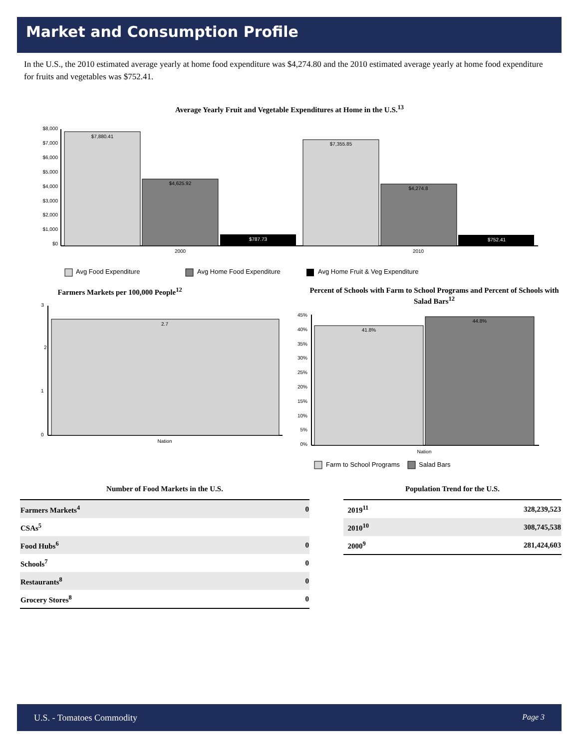Market and Consumption Profile
In the U.S., the 2010 estimated average yearly at home food expenditure was $4,274.80 and the 2010 estimated average yearly at home food expenditure for fruits and vegetables was $752.41.
Average Yearly Fruit and Vegetable Expenditures at Home in the U.S.<sup>13</sup>
$8,000
$7,000
$6,000
$5,000
$4,000
$3,000
$2,000
$1,000
$0
$7,880.41
$4,625.92
$787.73
$7,355.85
$4,274.8
$752.41
2000
2010
Avg Food Expenditure
Avg Home Food Expenditure
Avg Home Fruit & Veg Expenditure
Farmers Markets per 100,000 People<sup>12</sup>
3
2
1
0
2.7
Nation
Percent of Schools with Farm to School Programs and Percent of Schools with Salad Bars<sup>12</sup>
45%
40%
35%
30%
25%
20%
15%
10%
5%
0%
41.8%
44.8%
Nation
Farm to School Programs
Salad Bars
Number of Food Markets in the U.S.
| Farmers Markets<sup>4</sup> | 0 |
| CSAs<sup>5</sup> | |
| Food Hubs<sup>6</sup> | 0 |
| Schools<sup>7</sup> | 0 |
| Restaurants<sup>8</sup> | 0 |
| Grocery Stores<sup>8</sup> | 0 |
Population Trend for the U.S.
| 2019<sup>11</sup> | 328,239,523 |
| 2010<sup>10</sup> | 308,745,538 |
| 2000<sup>9</sup> | 281,424,603 |
U.S. - Tomatoes Commodity Page 3